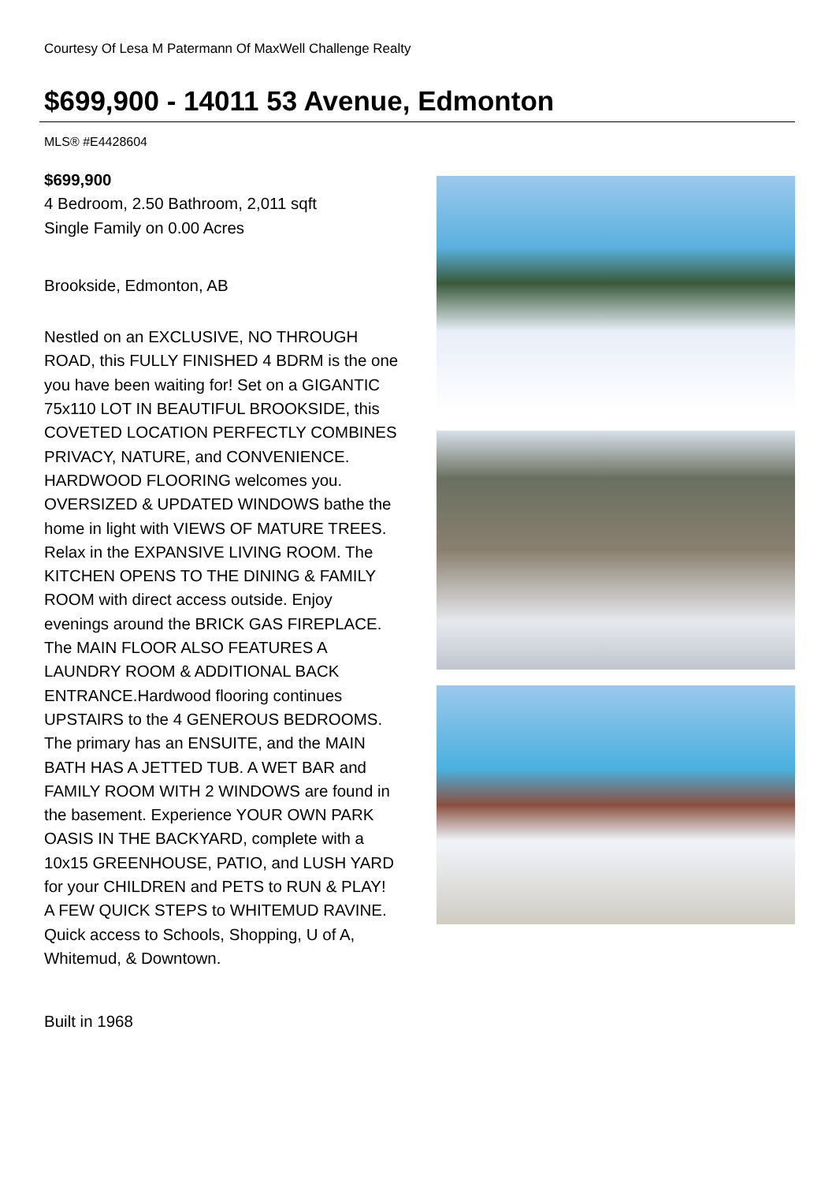Courtesy Of Lesa M Patermann Of MaxWell Challenge Realty
$699,900 - 14011 53 Avenue, Edmonton
MLS® #E4428604
$699,900
4 Bedroom, 2.50 Bathroom, 2,011 sqft
Single Family on 0.00 Acres
Brookside, Edmonton, AB
Nestled on an EXCLUSIVE, NO THROUGH ROAD, this FULLY FINISHED 4 BDRM is the one you have been waiting for! Set on a GIGANTIC 75x110 LOT IN BEAUTIFUL BROOKSIDE, this COVETED LOCATION PERFECTLY COMBINES PRIVACY, NATURE, and CONVENIENCE. HARDWOOD FLOORING welcomes you. OVERSIZED & UPDATED WINDOWS bathe the home in light with VIEWS OF MATURE TREES. Relax in the EXPANSIVE LIVING ROOM. The KITCHEN OPENS TO THE DINING & FAMILY ROOM with direct access outside. Enjoy evenings around the BRICK GAS FIREPLACE. The MAIN FLOOR ALSO FEATURES A LAUNDRY ROOM & ADDITIONAL BACK ENTRANCE.Hardwood flooring continues UPSTAIRS to the 4 GENEROUS BEDROOMS. The primary has an ENSUITE, and the MAIN BATH HAS A JETTED TUB. A WET BAR and FAMILY ROOM WITH 2 WINDOWS are found in the basement. Experience YOUR OWN PARK OASIS IN THE BACKYARD, complete with a 10x15 GREENHOUSE, PATIO, and LUSH YARD for your CHILDREN and PETS to RUN & PLAY! A FEW QUICK STEPS to WHITEMUD RAVINE. Quick access to Schools, Shopping, U of A, Whitemud, & Downtown.
Built in 1968